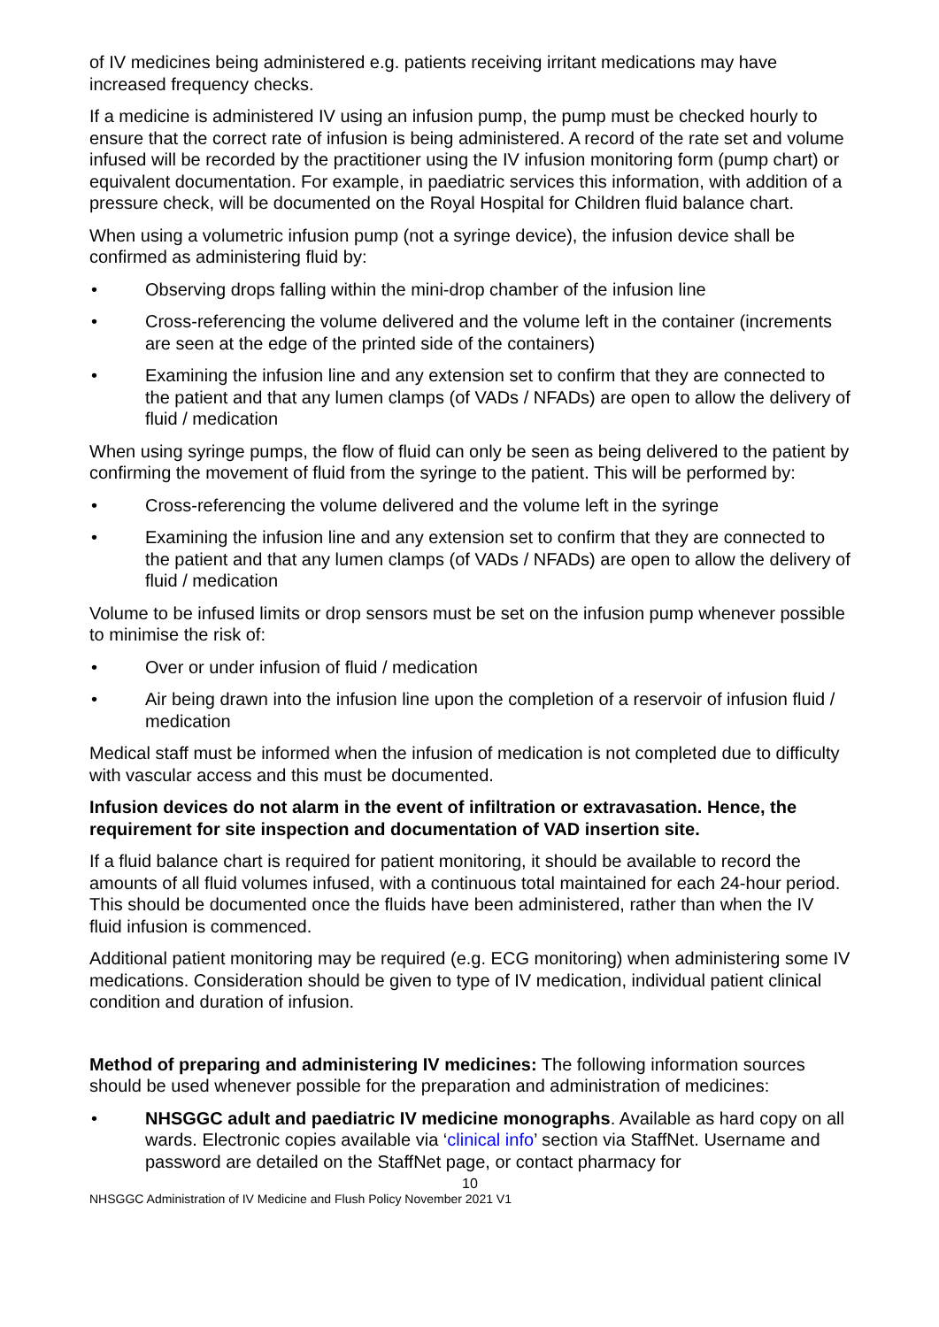of IV medicines being administered e.g. patients receiving irritant medications may have increased frequency checks.
If a medicine is administered IV using an infusion pump, the pump must be checked hourly to ensure that the correct rate of infusion is being administered. A record of the rate set and volume infused will be recorded by the practitioner using the IV infusion monitoring form (pump chart) or equivalent documentation. For example, in paediatric services this information, with addition of a pressure check, will be documented on the Royal Hospital for Children fluid balance chart.
When using a volumetric infusion pump (not a syringe device), the infusion device shall be confirmed as administering fluid by:
• Observing drops falling within the mini-drop chamber of the infusion line
• Cross-referencing the volume delivered and the volume left in the container (increments are seen at the edge of the printed side of the containers)
• Examining the infusion line and any extension set to confirm that they are connected to the patient and that any lumen clamps (of VADs / NFADs) are open to allow the delivery of fluid / medication
When using syringe pumps, the flow of fluid can only be seen as being delivered to the patient by confirming the movement of fluid from the syringe to the patient. This will be performed by:
• Cross-referencing the volume delivered and the volume left in the syringe
• Examining the infusion line and any extension set to confirm that they are connected to the patient and that any lumen clamps (of VADs / NFADs) are open to allow the delivery of fluid / medication
Volume to be infused limits or drop sensors must be set on the infusion pump whenever possible to minimise the risk of:
• Over or under infusion of fluid / medication
• Air being drawn into the infusion line upon the completion of a reservoir of infusion fluid / medication
Medical staff must be informed when the infusion of medication is not completed due to difficulty with vascular access and this must be documented.
Infusion devices do not alarm in the event of infiltration or extravasation. Hence, the requirement for site inspection and documentation of VAD insertion site.
If a fluid balance chart is required for patient monitoring, it should be available to record the amounts of all fluid volumes infused, with a continuous total maintained for each 24-hour period. This should be documented once the fluids have been administered, rather than when the IV fluid infusion is commenced.
Additional patient monitoring may be required (e.g. ECG monitoring) when administering some IV medications. Consideration should be given to type of IV medication, individual patient clinical condition and duration of infusion.
Method of preparing and administering IV medicines: The following information sources should be used whenever possible for the preparation and administration of medicines:
• NHSGGC adult and paediatric IV medicine monographs. Available as hard copy on all wards. Electronic copies available via ‘clinical info’ section via StaffNet. Username and password are detailed on the StaffNet page, or contact pharmacy for
10
NHSGGC Administration of IV Medicine and Flush Policy November 2021 V1